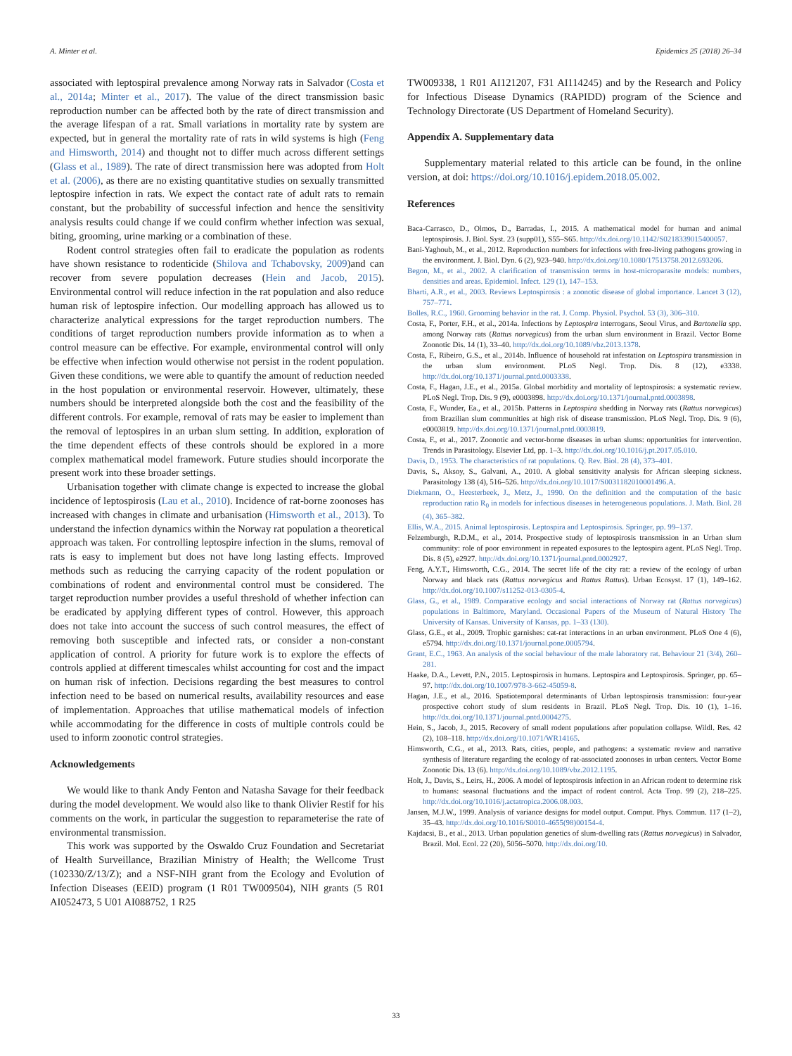A. Minter et al. Epidemics 25 (2018) 26–34
associated with leptospiral prevalence among Norway rats in Salvador (Costa et al., 2014a; Minter et al., 2017). The value of the direct transmission basic reproduction number can be affected both by the rate of direct transmission and the average lifespan of a rat. Small variations in mortality rate by system are expected, but in general the mortality rate of rats in wild systems is high (Feng and Himsworth, 2014) and thought not to differ much across different settings (Glass et al., 1989). The rate of direct transmission here was adopted from Holt et al. (2006), as there are no existing quantitative studies on sexually transmitted leptospire infection in rats. We expect the contact rate of adult rats to remain constant, but the probability of successful infection and hence the sensitivity analysis results could change if we could confirm whether infection was sexual, biting, grooming, urine marking or a combination of these.
Rodent control strategies often fail to eradicate the population as rodents have shown resistance to rodenticide (Shilova and Tchabovsky, 2009)and can recover from severe population decreases (Hein and Jacob, 2015). Environmental control will reduce infection in the rat population and also reduce human risk of leptospire infection. Our modelling approach has allowed us to characterize analytical expressions for the target reproduction numbers. The conditions of target reproduction numbers provide information as to when a control measure can be effective. For example, environmental control will only be effective when infection would otherwise not persist in the rodent population. Given these conditions, we were able to quantify the amount of reduction needed in the host population or environmental reservoir. However, ultimately, these numbers should be interpreted alongside both the cost and the feasibility of the different controls. For example, removal of rats may be easier to implement than the removal of leptospires in an urban slum setting. In addition, exploration of the time dependent effects of these controls should be explored in a more complex mathematical model framework. Future studies should incorporate the present work into these broader settings.
Urbanisation together with climate change is expected to increase the global incidence of leptospirosis (Lau et al., 2010). Incidence of rat-borne zoonoses has increased with changes in climate and urbanisation (Himsworth et al., 2013). To understand the infection dynamics within the Norway rat population a theoretical approach was taken. For controlling leptospire infection in the slums, removal of rats is easy to implement but does not have long lasting effects. Improved methods such as reducing the carrying capacity of the rodent population or combinations of rodent and environmental control must be considered. The target reproduction number provides a useful threshold of whether infection can be eradicated by applying different types of control. However, this approach does not take into account the success of such control measures, the effect of removing both susceptible and infected rats, or consider a non-constant application of control. A priority for future work is to explore the effects of controls applied at different timescales whilst accounting for cost and the impact on human risk of infection. Decisions regarding the best measures to control infection need to be based on numerical results, availability resources and ease of implementation. Approaches that utilise mathematical models of infection while accommodating for the difference in costs of multiple controls could be used to inform zoonotic control strategies.
Acknowledgements
We would like to thank Andy Fenton and Natasha Savage for their feedback during the model development. We would also like to thank Olivier Restif for his comments on the work, in particular the suggestion to reparameterise the rate of environmental transmission.
This work was supported by the Oswaldo Cruz Foundation and Secretariat of Health Surveillance, Brazilian Ministry of Health; the Wellcome Trust (102330/Z/13/Z); and a NSF-NIH grant from the Ecology and Evolution of Infection Diseases (EEID) program (1 R01 TW009504), NIH grants (5 R01 AI052473, 5 U01 AI088752, 1 R25
TW009338, 1 R01 AI121207, F31 AI114245) and by the Research and Policy for Infectious Disease Dynamics (RAPIDD) program of the Science and Technology Directorate (US Department of Homeland Security).
Appendix A. Supplementary data
Supplementary material related to this article can be found, in the online version, at doi: https://doi.org/10.1016/j.epidem.2018.05.002.
References
Baca-Carrasco, D., Olmos, D., Barradas, I., 2015. A mathematical model for human and animal leptospirosis. J. Biol. Syst. 23 (supp01), S55–S65. http://dx.doi.org/10.1142/S0218339015400057.
Bani-Yaghoub, M., et al., 2012. Reproduction numbers for infections with free-living pathogens growing in the environment. J. Biol. Dyn. 6 (2), 923–940. http://dx.doi.org/10.1080/17513758.2012.693206.
Begon, M., et al., 2002. A clarification of transmission terms in host-microparasite models: numbers, densities and areas. Epidemiol. Infect. 129 (1), 147–153.
Bharti, A.R., et al., 2003. Reviews Leptospirosis : a zoonotic disease of global importance. Lancet 3 (12), 757–771.
Bolles, R.C., 1960. Grooming behavior in the rat. J. Comp. Physiol. Psychol. 53 (3), 306–310.
Costa, F., Porter, F.H., et al., 2014a. Infections by Leptospira interrogans, Seoul Virus, and Bartonella spp. among Norway rats (Rattus norvegicus) from the urban slum environment in Brazil. Vector Borne Zoonotic Dis. 14 (1), 33–40. http://dx.doi.org/10.1089/vbz.2013.1378.
Costa, F., Ribeiro, G.S., et al., 2014b. Influence of household rat infestation on Leptospira transmission in the urban slum environment. PLoS Negl. Trop. Dis. 8 (12), e3338. http://dx.doi.org/10.1371/journal.pntd.0003338.
Costa, F., Hagan, J.E., et al., 2015a. Global morbidity and mortality of leptospirosis: a systematic review. PLoS Negl. Trop. Dis. 9 (9), e0003898. http://dx.doi.org/10.1371/journal.pntd.0003898.
Costa, F., Wunder, Ea., et al., 2015b. Patterns in Leptospira shedding in Norway rats (Rattus norvegicus) from Brazilian slum communities at high risk of disease transmission. PLoS Negl. Trop. Dis. 9 (6), e0003819. http://dx.doi.org/10.1371/journal.pntd.0003819.
Costa, F., et al., 2017. Zoonotic and vector-borne diseases in urban slums: opportunities for intervention. Trends in Parasitology. Elsevier Ltd, pp. 1–3. http://dx.doi.org/10.1016/j.pt.2017.05.010.
Davis, D., 1953. The characteristics of rat populations. Q. Rev. Biol. 28 (4), 373–401.
Davis, S., Aksoy, S., Galvani, A., 2010. A global sensitivity analysis for African sleeping sickness. Parasitology 138 (4), 516–526. http://dx.doi.org/10.1017/S0031182010001496.A.
Diekmann, O., Heesterbeek, J., Metz, J., 1990. On the definition and the computation of the basic reproduction ratio R<sub>0</sub> in models for infectious diseases in heterogeneous populations. J. Math. Biol. 28 (4), 365–382.
Ellis, W.A., 2015. Animal leptospirosis. Leptospira and Leptospirosis. Springer, pp. 99–137.
Felzemburgh, R.D.M., et al., 2014. Prospective study of leptospirosis transmission in an Urban slum community: role of poor environment in repeated exposures to the leptospira agent. PLoS Negl. Trop. Dis. 8 (5), e2927. http://dx.doi.org/10.1371/journal.pntd.0002927.
Feng, A.Y.T., Himsworth, C.G., 2014. The secret life of the city rat: a review of the ecology of urban Norway and black rats (Rattus norvegicus and Rattus Rattus). Urban Ecosyst. 17 (1), 149–162. http://dx.doi.org/10.1007/s11252-013-0305-4.
Glass, G., et al., 1989. Comparative ecology and social interactions of Norway rat (Rattus norvegicus) populations in Baltimore, Maryland. Occasional Papers of the Museum of Natural History The University of Kansas. University of Kansas, pp. 1–33 (130).
Glass, G.E., et al., 2009. Trophic garnishes: cat-rat interactions in an urban environment. PLoS One 4 (6), e5794. http://dx.doi.org/10.1371/journal.pone.0005794.
Grant, E.C., 1963. An analysis of the social behaviour of the male laboratory rat. Behaviour 21 (3/4), 260–281.
Haake, D.A., Levett, P.N., 2015. Leptospirosis in humans. Leptospira and Leptospirosis. Springer, pp. 65–97. http://dx.doi.org/10.1007/978-3-662-45059-8.
Hagan, J.E., et al., 2016. Spatiotemporal determinants of Urban leptospirosis transmission: four-year prospective cohort study of slum residents in Brazil. PLoS Negl. Trop. Dis. 10 (1), 1–16. http://dx.doi.org/10.1371/journal.pntd.0004275.
Hein, S., Jacob, J., 2015. Recovery of small rodent populations after population collapse. Wildl. Res. 42 (2), 108–118. http://dx.doi.org/10.1071/WR14165.
Himsworth, C.G., et al., 2013. Rats, cities, people, and pathogens: a systematic review and narrative synthesis of literature regarding the ecology of rat-associated zoonoses in urban centers. Vector Borne Zoonotic Dis. 13 (6). http://dx.doi.org/10.1089/vbz.2012.1195.
Holt, J., Davis, S., Leirs, H., 2006. A model of leptospirosis infection in an African rodent to determine risk to humans: seasonal fluctuations and the impact of rodent control. Acta Trop. 99 (2), 218–225. http://dx.doi.org/10.1016/j.actatropica.2006.08.003.
Jansen, M.J.W., 1999. Analysis of variance designs for model output. Comput. Phys. Commun. 117 (1–2), 35–43. http://dx.doi.org/10.1016/S0010-4655(98)00154-4.
Kajdacsi, B., et al., 2013. Urban population genetics of slum-dwelling rats (Rattus norvegicus) in Salvador, Brazil. Mol. Ecol. 22 (20), 5056–5070. http://dx.doi.org/10.
33